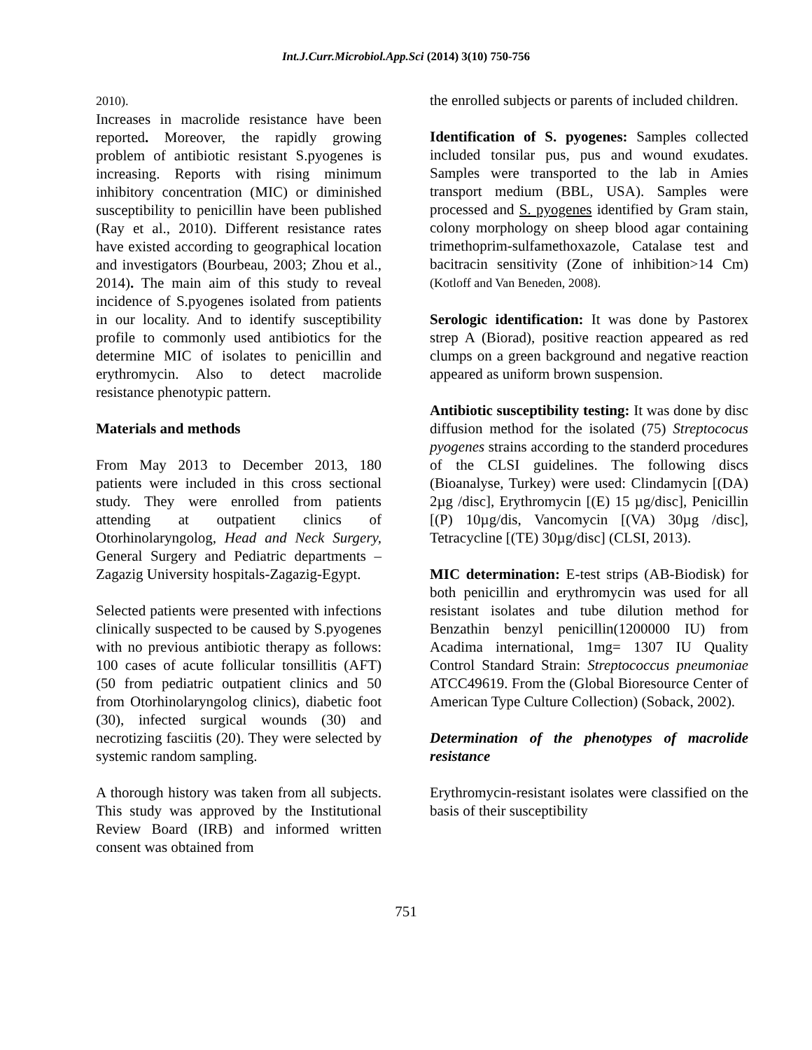Int.J.Curr.Microbiol.App.Sci (2014) 3(10) 750-756
2010).
Increases in macrolide resistance have been reported. Moreover, the rapidly growing problem of antibiotic resistant S.pyogenes is increasing. Reports with rising minimum inhibitory concentration (MIC) or diminished susceptibility to penicillin have been published (Ray et al., 2010). Different resistance rates have existed according to geographical location and investigators (Bourbeau, 2003; Zhou et al., 2014). The main aim of this study to reveal incidence of S.pyogenes isolated from patients in our locality. And to identify susceptibility profile to commonly used antibiotics for the determine MIC of isolates to penicillin and erythromycin. Also to detect macrolide resistance phenotypic pattern.
Materials and methods
From May 2013 to December 2013, 180 patients were included in this cross sectional study. They were enrolled from patients attending at outpatient clinics of Otorhinolaryngolog, Head and Neck Surgery, General Surgery and Pediatric departments – Zagazig University hospitals-Zagazig-Egypt.
Selected patients were presented with infections clinically suspected to be caused by S.pyogenes with no previous antibiotic therapy as follows: 100 cases of acute follicular tonsillitis (AFT) (50 from pediatric outpatient clinics and 50 from Otorhinolaryngolog clinics), diabetic foot (30), infected surgical wounds (30) and necrotizing fasciitis (20). They were selected by systemic random sampling.
A thorough history was taken from all subjects. This study was approved by the Institutional Review Board (IRB) and informed written consent was obtained from
the enrolled subjects or parents of included children.
Identification of S. pyogenes: Samples collected included tonsilar pus, pus and wound exudates. Samples were transported to the lab in Amies transport medium (BBL, USA). Samples were processed and S. pyogenes identified by Gram stain, colony morphology on sheep blood agar containing trimethoprim-sulfamethoxazole, Catalase test and bacitracin sensitivity (Zone of inhibition>14 Cm) (Kotloff and Van Beneden, 2008).
Serologic identification: It was done by Pastorex strep A (Biorad), positive reaction appeared as red clumps on a green background and negative reaction appeared as uniform brown suspension.
Antibiotic susceptibility testing: It was done by disc diffusion method for the isolated (75) Streptococus pyogenes strains according to the standerd procedures of the CLSI guidelines. The following discs (Bioanalyse, Turkey) were used: Clindamycin [(DA) 2µg /disc], Erythromycin [(E) 15 µg/disc], Penicillin [(P) 10µg/dis, Vancomycin [(VA) 30µg /disc], Tetracycline [(TE) 30µg/disc] (CLSI, 2013).
MIC determination: E-test strips (AB-Biodisk) for both penicillin and erythromycin was used for all resistant isolates and tube dilution method for Benzathin benzyl penicillin(1200000 IU) from Acadima international, 1mg= 1307 IU Quality Control Standard Strain: Streptococcus pneumoniae ATCC49619. From the (Global Bioresource Center of American Type Culture Collection) (Soback, 2002).
Determination of the phenotypes of macrolide resistance
Erythromycin-resistant isolates were classified on the basis of their susceptibility
751